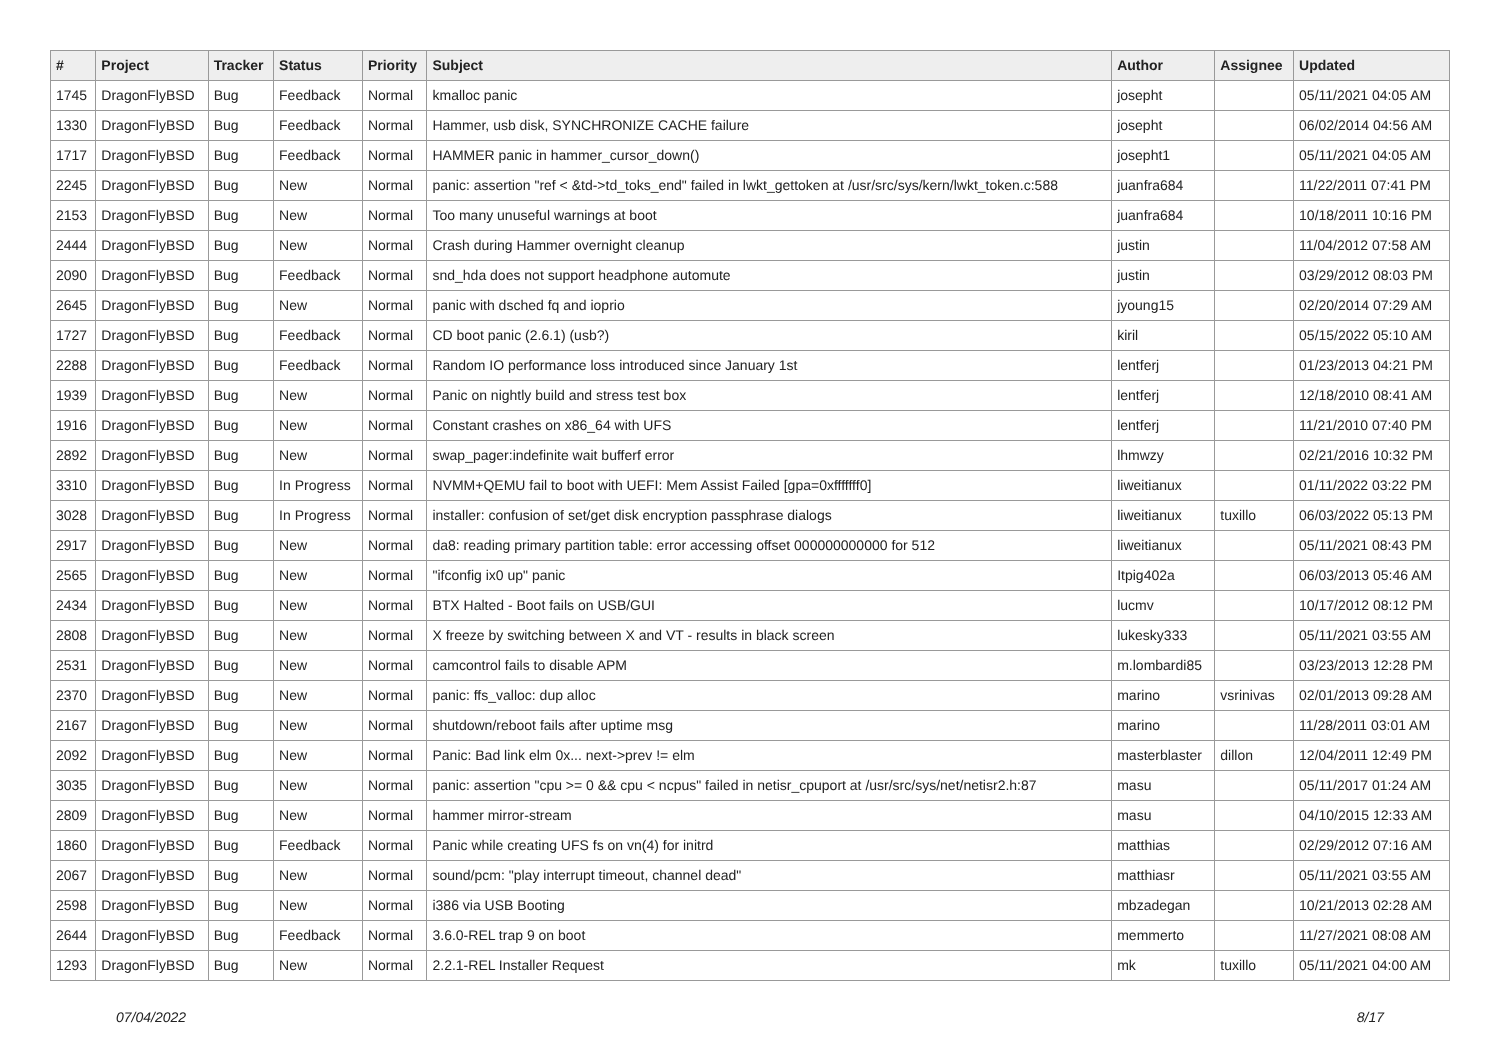| # | Project | Tracker | Status | Priority | Subject | Author | Assignee | Updated |
| --- | --- | --- | --- | --- | --- | --- | --- | --- |
| 1745 | DragonFlyBSD | Bug | Feedback | Normal | kmalloc panic | josepht | | 05/11/2021 04:05 AM |
| 1330 | DragonFlyBSD | Bug | Feedback | Normal | Hammer, usb disk, SYNCHRONIZE CACHE failure | josepht | | 06/02/2014 04:56 AM |
| 1717 | DragonFlyBSD | Bug | Feedback | Normal | HAMMER panic in hammer_cursor_down() | josepht1 | | 05/11/2021 04:05 AM |
| 2245 | DragonFlyBSD | Bug | New | Normal | panic: assertion "ref < &td->td_toks_end" failed in lwkt_gettoken at /usr/src/sys/kern/lwkt_token.c:588 | juanfra684 | | 11/22/2011 07:41 PM |
| 2153 | DragonFlyBSD | Bug | New | Normal | Too many unuseful warnings at boot | juanfra684 | | 10/18/2011 10:16 PM |
| 2444 | DragonFlyBSD | Bug | New | Normal | Crash during Hammer overnight cleanup | justin | | 11/04/2012 07:58 AM |
| 2090 | DragonFlyBSD | Bug | Feedback | Normal | snd_hda does not support headphone automute | justin | | 03/29/2012 08:03 PM |
| 2645 | DragonFlyBSD | Bug | New | Normal | panic with dsched fq and ioprio | jyoung15 | | 02/20/2014 07:29 AM |
| 1727 | DragonFlyBSD | Bug | Feedback | Normal | CD boot panic (2.6.1) (usb?) | kiril | | 05/15/2022 05:10 AM |
| 2288 | DragonFlyBSD | Bug | Feedback | Normal | Random IO performance loss introduced since January 1st | lentferj | | 01/23/2013 04:21 PM |
| 1939 | DragonFlyBSD | Bug | New | Normal | Panic on nightly build and stress test box | lentferj | | 12/18/2010 08:41 AM |
| 1916 | DragonFlyBSD | Bug | New | Normal | Constant crashes on x86_64 with UFS | lentferj | | 11/21/2010 07:40 PM |
| 2892 | DragonFlyBSD | Bug | New | Normal | swap_pager:indefinite wait bufferf error | lhmwzy | | 02/21/2016 10:32 PM |
| 3310 | DragonFlyBSD | Bug | In Progress | Normal | NVMM+QEMU fail to boot with UEFI: Mem Assist Failed [gpa=0xfffffff0] | liweitianux | | 01/11/2022 03:22 PM |
| 3028 | DragonFlyBSD | Bug | In Progress | Normal | installer: confusion of set/get disk encryption passphrase dialogs | liweitianux | tuxillo | 06/03/2022 05:13 PM |
| 2917 | DragonFlyBSD | Bug | New | Normal | da8: reading primary partition table: error accessing offset 000000000000 for 512 | liweitianux | | 05/11/2021 08:43 PM |
| 2565 | DragonFlyBSD | Bug | New | Normal | "ifconfig ix0 up" panic | Itpig402a | | 06/03/2013 05:46 AM |
| 2434 | DragonFlyBSD | Bug | New | Normal | BTX Halted - Boot fails on USB/GUI | lucmv | | 10/17/2012 08:12 PM |
| 2808 | DragonFlyBSD | Bug | New | Normal | X freeze by switching between X and VT - results in black screen | lukesky333 | | 05/11/2021 03:55 AM |
| 2531 | DragonFlyBSD | Bug | New | Normal | camcontrol fails to disable APM | m.lombardi85 | | 03/23/2013 12:28 PM |
| 2370 | DragonFlyBSD | Bug | New | Normal | panic: ffs_valloc: dup alloc | marino | vsrinivas | 02/01/2013 09:28 AM |
| 2167 | DragonFlyBSD | Bug | New | Normal | shutdown/reboot fails after uptime msg | marino | | 11/28/2011 03:01 AM |
| 2092 | DragonFlyBSD | Bug | New | Normal | Panic: Bad link elm 0x... next->prev != elm | masterblaster | dillon | 12/04/2011 12:49 PM |
| 3035 | DragonFlyBSD | Bug | New | Normal | panic: assertion "cpu >= 0 && cpu < ncpus" failed in netisr_cpuport at /usr/src/sys/net/netisr2.h:87 | masu | | 05/11/2017 01:24 AM |
| 2809 | DragonFlyBSD | Bug | New | Normal | hammer mirror-stream | masu | | 04/10/2015 12:33 AM |
| 1860 | DragonFlyBSD | Bug | Feedback | Normal | Panic while creating UFS fs on vn(4) for initrd | matthias | | 02/29/2012 07:16 AM |
| 2067 | DragonFlyBSD | Bug | New | Normal | sound/pcm: "play interrupt timeout, channel dead" | matthiasr | | 05/11/2021 03:55 AM |
| 2598 | DragonFlyBSD | Bug | New | Normal | i386 via USB Booting | mbzadegan | | 10/21/2013 02:28 AM |
| 2644 | DragonFlyBSD | Bug | Feedback | Normal | 3.6.0-REL trap 9 on boot | memmerto | | 11/27/2021 08:08 AM |
| 1293 | DragonFlyBSD | Bug | New | Normal | 2.2.1-REL Installer Request | mk | tuxillo | 05/11/2021 04:00 AM |
07/04/2022 8/17